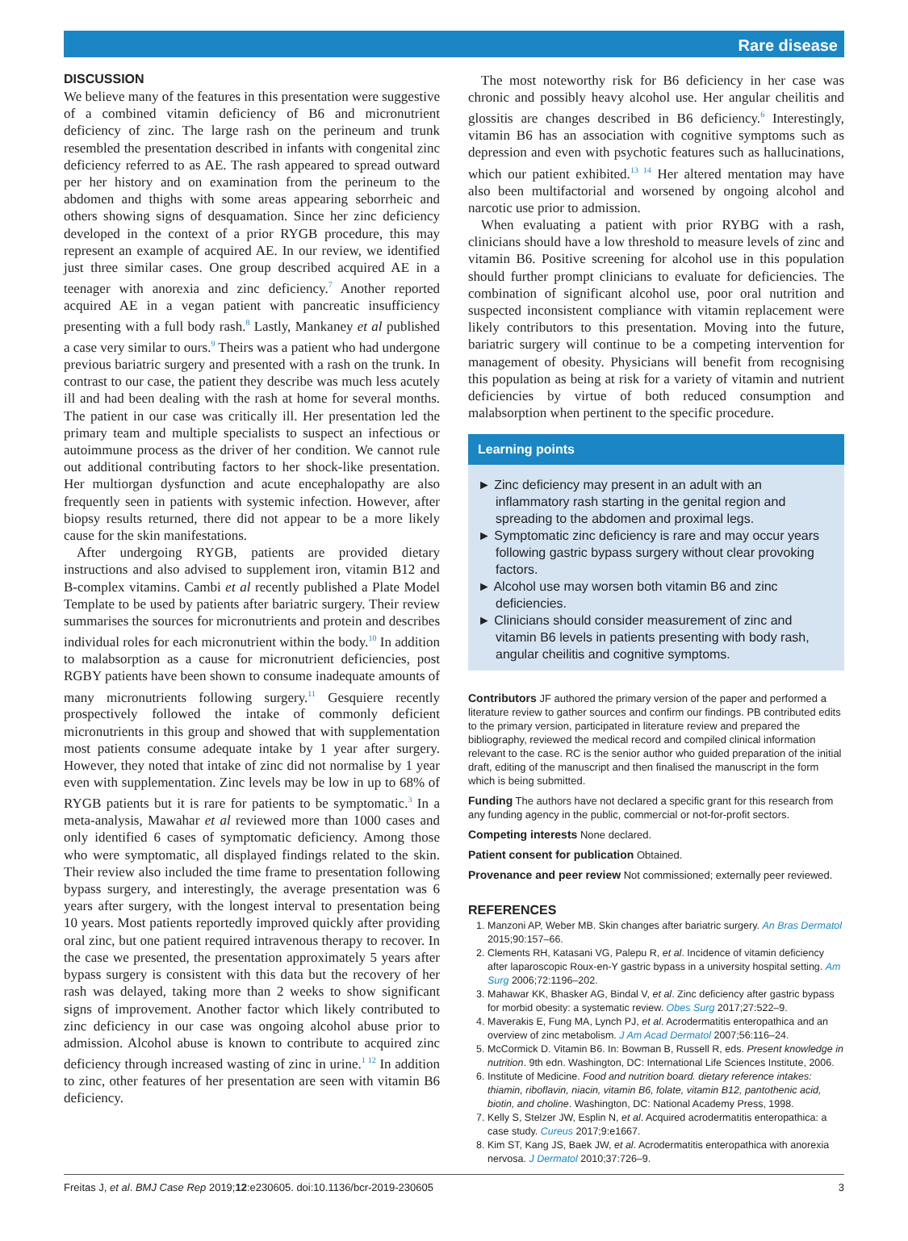Rare disease
DISCUSSION
We believe many of the features in this presentation were suggestive of a combined vitamin deficiency of B6 and micronutrient deficiency of zinc. The large rash on the perineum and trunk resembled the presentation described in infants with congenital zinc deficiency referred to as AE. The rash appeared to spread outward per her history and on examination from the perineum to the abdomen and thighs with some areas appearing seborrheic and others showing signs of desquamation. Since her zinc deficiency developed in the context of a prior RYGB procedure, this may represent an example of acquired AE. In our review, we identified just three similar cases. One group described acquired AE in a teenager with anorexia and zinc deficiency.<sup>7</sup> Another reported acquired AE in a vegan patient with pancreatic insufficiency presenting with a full body rash.<sup>8</sup> Lastly, Mankaney et al published a case very similar to ours.<sup>9</sup> Theirs was a patient who had undergone previous bariatric surgery and presented with a rash on the trunk. In contrast to our case, the patient they describe was much less acutely ill and had been dealing with the rash at home for several months. The patient in our case was critically ill. Her presentation led the primary team and multiple specialists to suspect an infectious or autoimmune process as the driver of her condition. We cannot rule out additional contributing factors to her shock-like presentation. Her multiorgan dysfunction and acute encephalopathy are also frequently seen in patients with systemic infection. However, after biopsy results returned, there did not appear to be a more likely cause for the skin manifestations.
After undergoing RYGB, patients are provided dietary instructions and also advised to supplement iron, vitamin B12 and B-complex vitamins. Cambi et al recently published a Plate Model Template to be used by patients after bariatric surgery. Their review summarises the sources for micronutrients and protein and describes individual roles for each micronutrient within the body.<sup>10</sup> In addition to malabsorption as a cause for micronutrient deficiencies, post RGBY patients have been shown to consume inadequate amounts of many micronutrients following surgery.<sup>11</sup> Gesquiere recently prospectively followed the intake of commonly deficient micronutrients in this group and showed that with supplementation most patients consume adequate intake by 1 year after surgery. However, they noted that intake of zinc did not normalise by 1 year even with supplementation. Zinc levels may be low in up to 68% of RYGB patients but it is rare for patients to be symptomatic.<sup>3</sup> In a meta-analysis, Mawahar et al reviewed more than 1000 cases and only identified 6 cases of symptomatic deficiency. Among those who were symptomatic, all displayed findings related to the skin. Their review also included the time frame to presentation following bypass surgery, and interestingly, the average presentation was 6 years after surgery, with the longest interval to presentation being 10 years. Most patients reportedly improved quickly after providing oral zinc, but one patient required intravenous therapy to recover. In the case we presented, the presentation approximately 5 years after bypass surgery is consistent with this data but the recovery of her rash was delayed, taking more than 2 weeks to show significant signs of improvement. Another factor which likely contributed to zinc deficiency in our case was ongoing alcohol abuse prior to admission. Alcohol abuse is known to contribute to acquired zinc deficiency through increased wasting of zinc in urine.<sup>1 12</sup> In addition to zinc, other features of her presentation are seen with vitamin B6 deficiency.
The most noteworthy risk for B6 deficiency in her case was chronic and possibly heavy alcohol use. Her angular cheilitis and glossitis are changes described in B6 deficiency.<sup>6</sup> Interestingly, vitamin B6 has an association with cognitive symptoms such as depression and even with psychotic features such as hallucinations, which our patient exhibited.<sup>13 14</sup> Her altered mentation may have also been multifactorial and worsened by ongoing alcohol and narcotic use prior to admission.
When evaluating a patient with prior RYBG with a rash, clinicians should have a low threshold to measure levels of zinc and vitamin B6. Positive screening for alcohol use in this population should further prompt clinicians to evaluate for deficiencies. The combination of significant alcohol use, poor oral nutrition and suspected inconsistent compliance with vitamin replacement were likely contributors to this presentation. Moving into the future, bariatric surgery will continue to be a competing intervention for management of obesity. Physicians will benefit from recognising this population as being at risk for a variety of vitamin and nutrient deficiencies by virtue of both reduced consumption and malabsorption when pertinent to the specific procedure.
Learning points
► Zinc deficiency may present in an adult with an inflammatory rash starting in the genital region and spreading to the abdomen and proximal legs.
► Symptomatic zinc deficiency is rare and may occur years following gastric bypass surgery without clear provoking factors.
► Alcohol use may worsen both vitamin B6 and zinc deficiencies.
► Clinicians should consider measurement of zinc and vitamin B6 levels in patients presenting with body rash, angular cheilitis and cognitive symptoms.
Contributors JF authored the primary version of the paper and performed a literature review to gather sources and confirm our findings. PB contributed edits to the primary version, participated in literature review and prepared the bibliography, reviewed the medical record and compiled clinical information relevant to the case. RC is the senior author who guided preparation of the initial draft, editing of the manuscript and then finalised the manuscript in the form which is being submitted.
Funding The authors have not declared a specific grant for this research from any funding agency in the public, commercial or not-for-profit sectors.
Competing interests None declared.
Patient consent for publication Obtained.
Provenance and peer review Not commissioned; externally peer reviewed.
REFERENCES
1. Manzoni AP, Weber MB. Skin changes after bariatric surgery. An Bras Dermatol 2015;90:157–66.
2. Clements RH, Katasani VG, Palepu R, et al. Incidence of vitamin deficiency after laparoscopic Roux-en-Y gastric bypass in a university hospital setting. Am Surg 2006;72:1196–202.
3. Mahawar KK, Bhasker AG, Bindal V, et al. Zinc deficiency after gastric bypass for morbid obesity: a systematic review. Obes Surg 2017;27:522–9.
4. Maverakis E, Fung MA, Lynch PJ, et al. Acrodermatitis enteropathica and an overview of zinc metabolism. J Am Acad Dermatol 2007;56:116–24.
5. McCormick D. Vitamin B6. In: Bowman B, Russell R, eds. Present knowledge in nutrition. 9th edn. Washington, DC: International Life Sciences Institute, 2006.
6. Institute of Medicine. Food and nutrition board. dietary reference intakes: thiamin, riboflavin, niacin, vitamin B6, folate, vitamin B12, pantothenic acid, biotin, and choline. Washington, DC: National Academy Press, 1998.
7. Kelly S, Stelzer JW, Esplin N, et al. Acquired acrodermatitis enteropathica: a case study. Cureus 2017;9:e1667.
8. Kim ST, Kang JS, Baek JW, et al. Acrodermatitis enteropathica with anorexia nervosa. J Dermatol 2010;37:726–9.
Freitas J, et al. BMJ Case Rep 2019;12:e230605. doi:10.1136/bcr-2019-230605 3